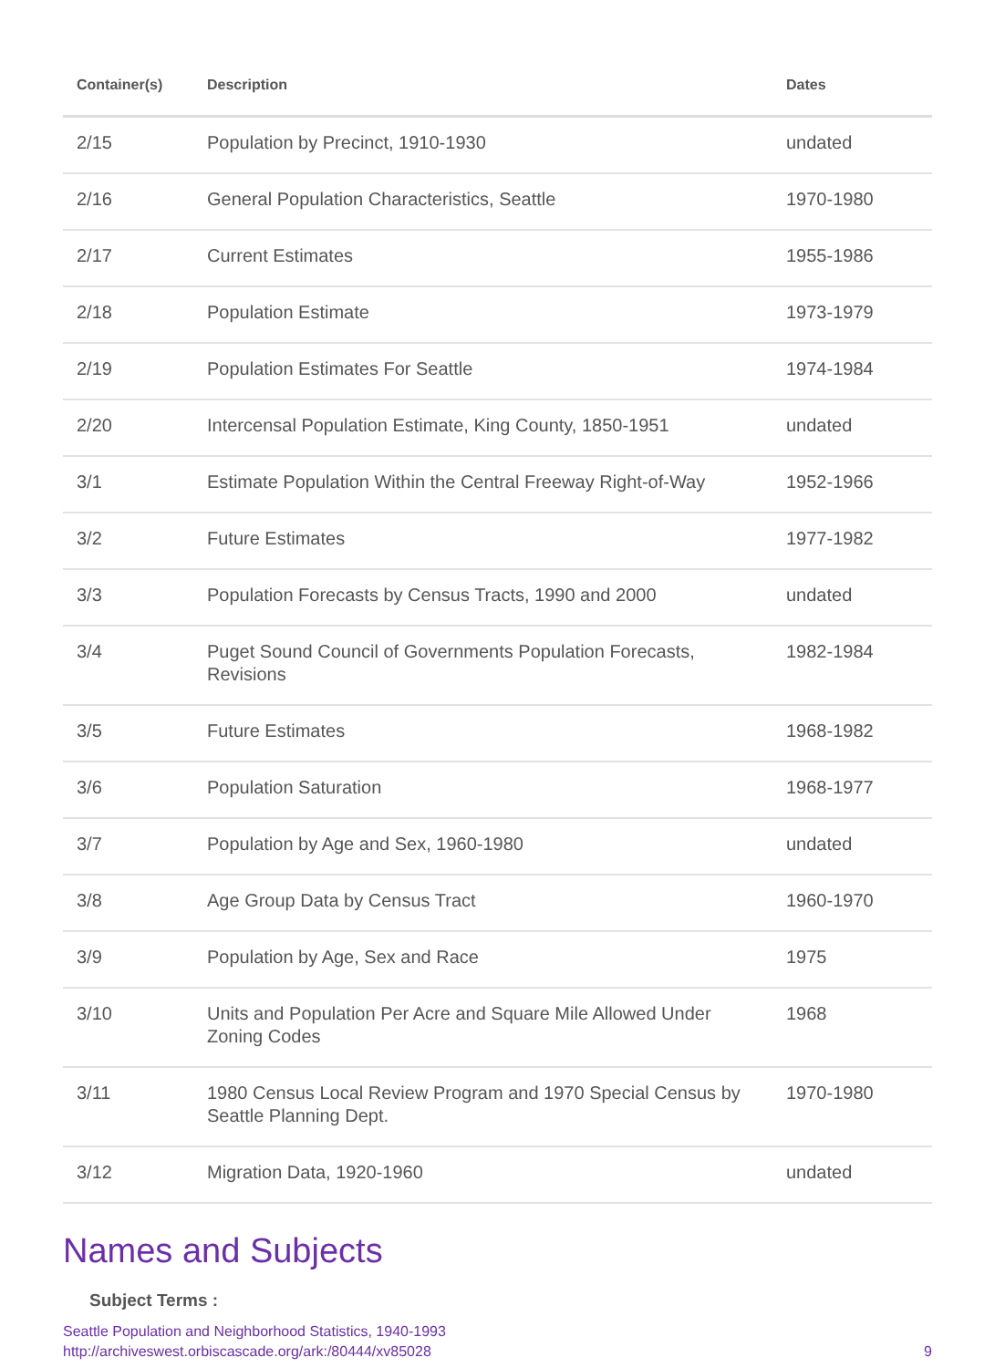| Container(s) | Description | Dates |
| --- | --- | --- |
| 2/15 | Population by Precinct, 1910-1930 | undated |
| 2/16 | General Population Characteristics, Seattle | 1970-1980 |
| 2/17 | Current Estimates | 1955-1986 |
| 2/18 | Population Estimate | 1973-1979 |
| 2/19 | Population Estimates For Seattle | 1974-1984 |
| 2/20 | Intercensal Population Estimate, King County, 1850-1951 | undated |
| 3/1 | Estimate Population Within the Central Freeway Right-of-Way | 1952-1966 |
| 3/2 | Future Estimates | 1977-1982 |
| 3/3 | Population Forecasts by Census Tracts, 1990 and 2000 | undated |
| 3/4 | Puget Sound Council of Governments Population Forecasts, Revisions | 1982-1984 |
| 3/5 | Future Estimates | 1968-1982 |
| 3/6 | Population Saturation | 1968-1977 |
| 3/7 | Population by Age and Sex, 1960-1980 | undated |
| 3/8 | Age Group Data by Census Tract | 1960-1970 |
| 3/9 | Population by Age, Sex and Race | 1975 |
| 3/10 | Units and Population Per Acre and Square Mile Allowed Under Zoning Codes | 1968 |
| 3/11 | 1980 Census Local Review Program and 1970 Special Census by Seattle Planning Dept. | 1970-1980 |
| 3/12 | Migration Data, 1920-1960 | undated |
Names and Subjects
Subject Terms :
Seattle Population and Neighborhood Statistics, 1940-1993
http://archiveswest.orbiscascade.org/ark:/80444/xv85028 9